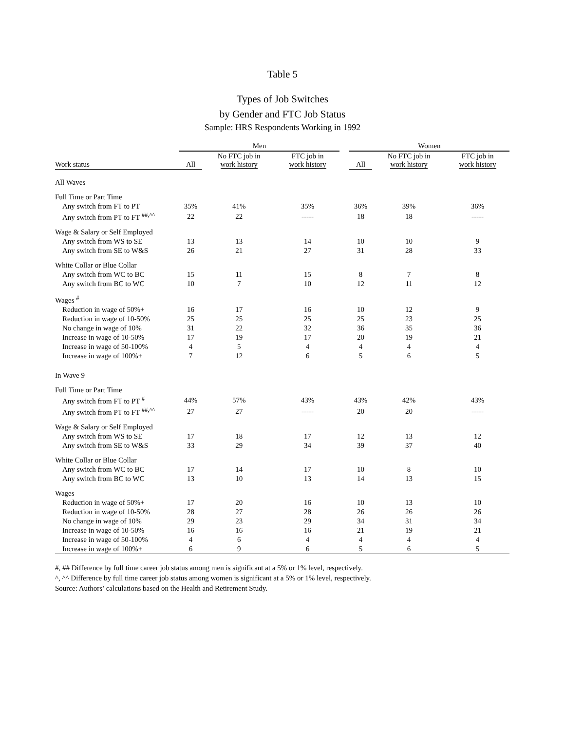Table 5
Types of Job Switches
by Gender and FTC Job Status
Sample: HRS Respondents Working in 1992
| | Men | | | | Women | | |
| --- | --- | --- | --- | --- | --- | --- | --- |
| Work status | All | No FTC job in work history | FTC job in work history | | All | No FTC job in work history | FTC job in work history |
| All Waves | | | | | | | |
| Full Time or Part Time | | | | | | | |
| Any switch from FT to PT | 35% | 41% | 35% | | 36% | 39% | 36% |
| Any switch from PT to FT <sup>##,^^</sup> | 22 | 22 | ----- | | 18 | 18 | ----- |
| Wage & Salary or Self Employed | | | | | | | |
| Any switch from WS to SE | 13 | 13 | 14 | | 10 | 10 | 9 |
| Any switch from SE to W&S | 26 | 21 | 27 | | 31 | 28 | 33 |
| White Collar or Blue Collar | | | | | | | |
| Any switch from WC to BC | 15 | 11 | 15 | | 8 | 7 | 8 |
| Any switch from BC to WC | 10 | 7 | 10 | | 12 | 11 | 12 |
| Wages <sup>#</sup> | | | | | | | |
| Reduction in wage of 50%+ | 16 | 17 | 16 | | 10 | 12 | 9 |
| Reduction in wage of 10-50% | 25 | 25 | 25 | | 25 | 23 | 25 |
| No change in wage of 10% | 31 | 22 | 32 | | 36 | 35 | 36 |
| Increase in wage of 10-50% | 17 | 19 | 17 | | 20 | 19 | 21 |
| Increase in wage of 50-100% | 4 | 5 | 4 | | 4 | 4 | 4 |
| Increase in wage of 100%+ | 7 | 12 | 6 | | 5 | 6 | 5 |
| In Wave 9 | | | | | | | |
| Full Time or Part Time | | | | | | | |
| Any switch from FT to PT <sup>#</sup> | 44% | 57% | 43% | | 43% | 42% | 43% |
| Any switch from PT to FT <sup>##,^^</sup> | 27 | 27 | ----- | | 20 | 20 | ----- |
| Wage & Salary or Self Employed | | | | | | | |
| Any switch from WS to SE | 17 | 18 | 17 | | 12 | 13 | 12 |
| Any switch from SE to W&S | 33 | 29 | 34 | | 39 | 37 | 40 |
| White Collar or Blue Collar | | | | | | | |
| Any switch from WC to BC | 17 | 14 | 17 | | 10 | 8 | 10 |
| Any switch from BC to WC | 13 | 10 | 13 | | 14 | 13 | 15 |
| Wages | | | | | | | |
| Reduction in wage of 50%+ | 17 | 20 | 16 | | 10 | 13 | 10 |
| Reduction in wage of 10-50% | 28 | 27 | 28 | | 26 | 26 | 26 |
| No change in wage of 10% | 29 | 23 | 29 | | 34 | 31 | 34 |
| Increase in wage of 10-50% | 16 | 16 | 16 | | 21 | 19 | 21 |
| Increase in wage of 50-100% | 4 | 6 | 4 | | 4 | 4 | 4 |
| Increase in wage of 100%+ | 6 | 9 | 6 | | 5 | 6 | 5 |
#, ## Difference by full time career job status among men is significant at a 5% or 1% level, respectively.
^, ^^ Difference by full time career job status among women is significant at a 5% or 1% level, respectively.
Source: Authors’ calculations based on the Health and Retirement Study.